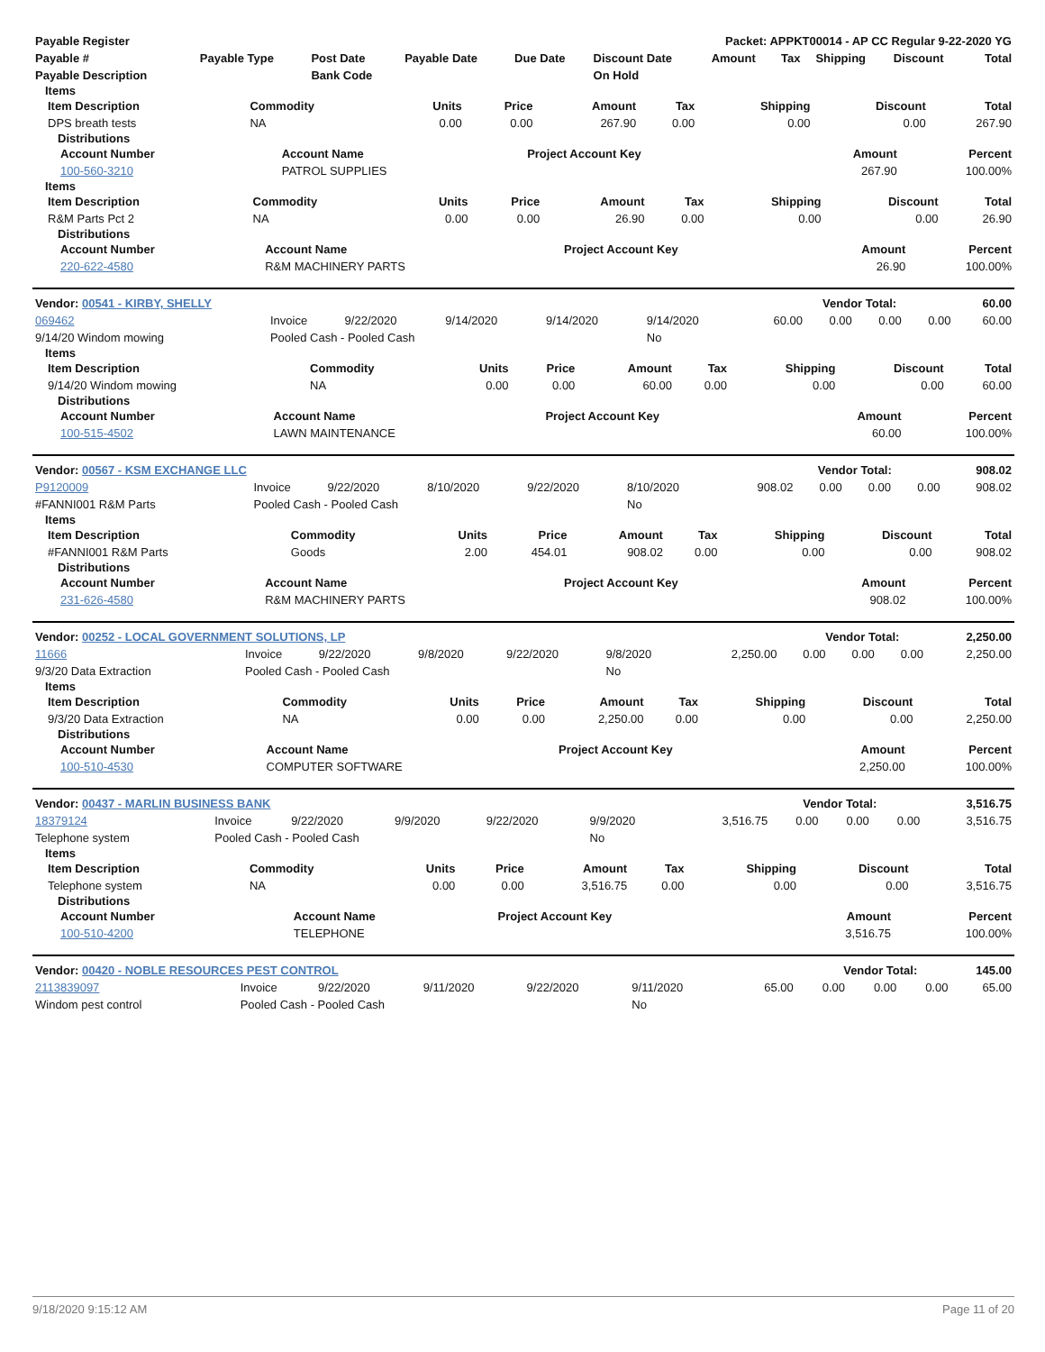| Payable Register | Packet: APPKT00014 - AP CC Regular 9-22-2020 YG |
| --- | --- |
| Payable # | Payable Type | Post Date | Payable Date | Due Date | Discount Date | Amount | Tax | Shipping | Discount | Total |
| --- | --- | --- | --- | --- | --- | --- | --- | --- | --- | --- |
| Payable Description | | Bank Code | | | On Hold | | | | | |
Items
| Item Description | Commodity | Units | Price | Amount | Tax | Shipping | Discount | Total |
| --- | --- | --- | --- | --- | --- | --- | --- | --- |
| DPS breath tests | NA | 0.00 | 0.00 | 267.90 | 0.00 | 0.00 | 0.00 | 267.90 |
Distributions
| Account Number | Account Name | Project Account Key | Amount | Percent |
| --- | --- | --- | --- | --- |
| 100-560-3210 | PATROL SUPPLIES | | 267.90 | 100.00% |
Items
| Item Description | Commodity | Units | Price | Amount | Tax | Shipping | Discount | Total |
| --- | --- | --- | --- | --- | --- | --- | --- | --- |
| R&M Parts Pct 2 | NA | 0.00 | 0.00 | 26.90 | 0.00 | 0.00 | 0.00 | 26.90 |
Distributions
| Account Number | Account Name | Project Account Key | Amount | Percent |
| --- | --- | --- | --- | --- |
| 220-622-4580 | R&M MACHINERY PARTS | | 26.90 | 100.00% |
| Vendor: 00541 - KIRBY, SHELLY | Vendor Total: | 60.00 |
| --- | --- | --- |
| 069462 | Invoice | 9/22/2020 | 9/14/2020 | 9/14/2020 | 9/14/2020 | 60.00 | 0.00 | 0.00 | 0.00 | 60.00 |
| 9/14/20 Windom mowing | Pooled Cash - Pooled Cash | | | | No | | | | | |
Items
| Item Description | Commodity | Units | Price | Amount | Tax | Shipping | Discount | Total |
| --- | --- | --- | --- | --- | --- | --- | --- | --- |
| 9/14/20 Windom mowing | NA | 0.00 | 0.00 | 60.00 | 0.00 | 0.00 | 0.00 | 60.00 |
Distributions
| Account Number | Account Name | Project Account Key | Amount | Percent |
| --- | --- | --- | --- | --- |
| 100-515-4502 | LAWN MAINTENANCE | | 60.00 | 100.00% |
| Vendor: 00567 - KSM EXCHANGE LLC | Vendor Total: | 908.02 |
| --- | --- | --- |
| P9120009 | Invoice | 9/22/2020 | 8/10/2020 | 9/22/2020 | 8/10/2020 | 908.02 | 0.00 | 0.00 | 0.00 | 908.02 |
| #FANNI001 R&M Parts | Pooled Cash - Pooled Cash | | | | No | | | | | |
Items
| Item Description | Commodity | Units | Price | Amount | Tax | Shipping | Discount | Total |
| --- | --- | --- | --- | --- | --- | --- | --- | --- |
| #FANNI001 R&M Parts | Goods | 2.00 | 454.01 | 908.02 | 0.00 | 0.00 | 0.00 | 908.02 |
Distributions
| Account Number | Account Name | Project Account Key | Amount | Percent |
| --- | --- | --- | --- | --- |
| 231-626-4580 | R&M MACHINERY PARTS | | 908.02 | 100.00% |
| Vendor: 00252 - LOCAL GOVERNMENT SOLUTIONS, LP | Vendor Total: | 2,250.00 |
| --- | --- | --- |
| 11666 | Invoice | 9/22/2020 | 9/8/2020 | 9/22/2020 | 9/8/2020 | 2,250.00 | 0.00 | 0.00 | 0.00 | 2,250.00 |
| 9/3/20 Data Extraction | Pooled Cash - Pooled Cash | | | | No | | | | | |
Items
| Item Description | Commodity | Units | Price | Amount | Tax | Shipping | Discount | Total |
| --- | --- | --- | --- | --- | --- | --- | --- | --- |
| 9/3/20 Data Extraction | NA | 0.00 | 0.00 | 2,250.00 | 0.00 | 0.00 | 0.00 | 2,250.00 |
Distributions
| Account Number | Account Name | Project Account Key | Amount | Percent |
| --- | --- | --- | --- | --- |
| 100-510-4530 | COMPUTER SOFTWARE | | 2,250.00 | 100.00% |
| Vendor: 00437 - MARLIN BUSINESS BANK | Vendor Total: | 3,516.75 |
| --- | --- | --- |
| 18379124 | Invoice | 9/22/2020 | 9/9/2020 | 9/22/2020 | 9/9/2020 | 3,516.75 | 0.00 | 0.00 | 0.00 | 3,516.75 |
| Telephone system | Pooled Cash - Pooled Cash | | | | No | | | | | |
Items
| Item Description | Commodity | Units | Price | Amount | Tax | Shipping | Discount | Total |
| --- | --- | --- | --- | --- | --- | --- | --- | --- |
| Telephone system | NA | 0.00 | 0.00 | 3,516.75 | 0.00 | 0.00 | 0.00 | 3,516.75 |
Distributions
| Account Number | Account Name | Project Account Key | Amount | Percent |
| --- | --- | --- | --- | --- |
| 100-510-4200 | TELEPHONE | | 3,516.75 | 100.00% |
| Vendor: 00420 - NOBLE RESOURCES PEST CONTROL | Vendor Total: | 145.00 |
| --- | --- | --- |
| 2113839097 | Invoice | 9/22/2020 | 9/11/2020 | 9/22/2020 | 9/11/2020 | 65.00 | 0.00 | 0.00 | 0.00 | 65.00 |
| Windom pest control | Pooled Cash - Pooled Cash | | | | No | | | | | |
9/18/2020 9:15:12 AM Page 11 of 20